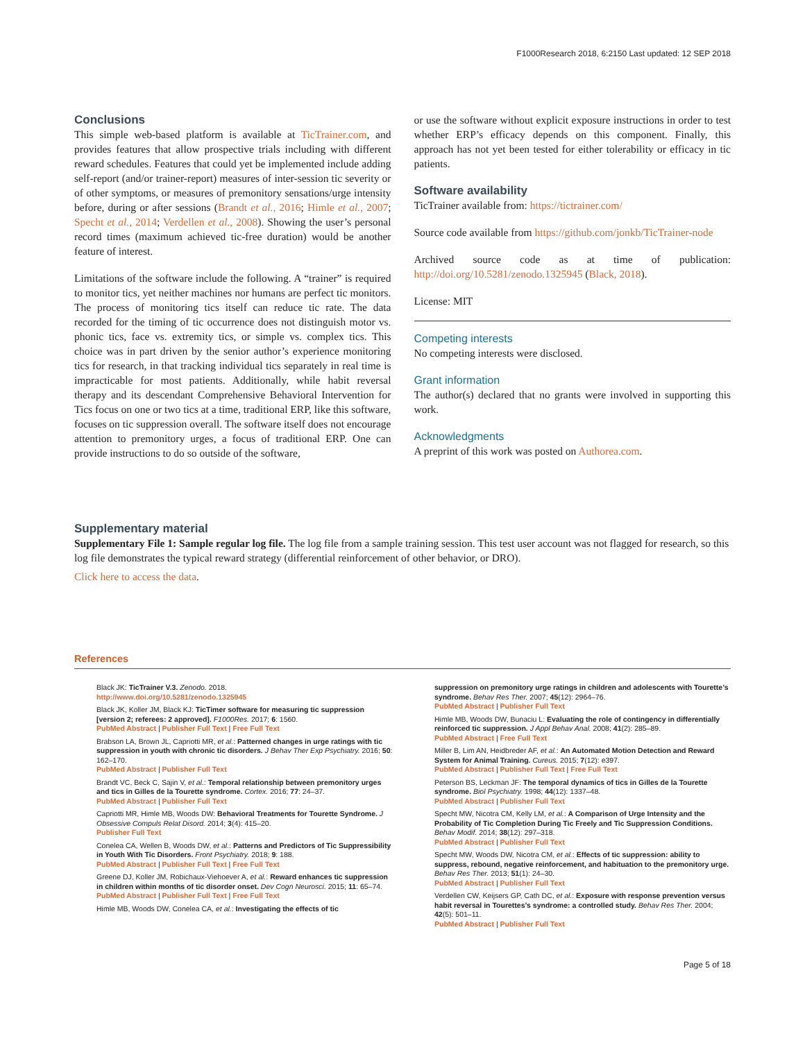F1000Research 2018, 6:2150 Last updated: 12 SEP 2018
Conclusions
This simple web-based platform is available at TicTrainer.com, and provides features that allow prospective trials including with different reward schedules. Features that could yet be implemented include adding self-report (and/or trainer-report) measures of inter-session tic severity or of other symptoms, or measures of premonitory sensations/urge intensity before, during or after sessions (Brandt et al., 2016; Himle et al., 2007; Specht et al., 2014; Verdellen et al., 2008). Showing the user’s personal record times (maximum achieved tic-free duration) would be another feature of interest.
Limitations of the software include the following. A “trainer” is required to monitor tics, yet neither machines nor humans are perfect tic monitors. The process of monitoring tics itself can reduce tic rate. The data recorded for the timing of tic occurrence does not distinguish motor vs. phonic tics, face vs. extremity tics, or simple vs. complex tics. This choice was in part driven by the senior author’s experience monitoring tics for research, in that tracking individual tics separately in real time is impracticable for most patients. Additionally, while habit reversal therapy and its descendant Comprehensive Behavioral Intervention for Tics focus on one or two tics at a time, traditional ERP, like this software, focuses on tic suppression overall. The software itself does not encourage attention to premonitory urges, a focus of traditional ERP. One can provide instructions to do so outside of the software,
or use the software without explicit exposure instructions in order to test whether ERP’s efficacy depends on this component. Finally, this approach has not yet been tested for either tolerability or efficacy in tic patients.
Software availability
TicTrainer available from: https://tictrainer.com/
Source code available from https://github.com/jonkb/TicTrainer-node
Archived source code as at time of publication: http://doi.org/10.5281/zenodo.1325945 (Black, 2018).
License: MIT
Competing interests
No competing interests were disclosed.
Grant information
The author(s) declared that no grants were involved in supporting this work.
Acknowledgments
A preprint of this work was posted on Authorea.com.
Supplementary material
Supplementary File 1: Sample regular log file. The log file from a sample training session. This test user account was not flagged for research, so this log file demonstrates the typical reward strategy (differential reinforcement of other behavior, or DRO).
Click here to access the data.
References
Black JK: TicTrainer V.3. Zenodo. 2018.
http://www.doi.org/10.5281/zenodo.1325945
Black JK, Koller JM, Black KJ: TicTimer software for measuring tic suppression [version 2; referees: 2 approved]. F1000Res. 2017; 6: 1560.
PubMed Abstract | Publisher Full Text | Free Full Text
Brabson LA, Brown JL, Capriotti MR, et al.: Patterned changes in urge ratings with tic suppression in youth with chronic tic disorders. J Behav Ther Exp Psychiatry. 2016; 50: 162–170.
PubMed Abstract | Publisher Full Text
Brandt VC, Beck C, Sajin V, et al.: Temporal relationship between premonitory urges and tics in Gilles de la Tourette syndrome. Cortex. 2016; 77: 24–37.
PubMed Abstract | Publisher Full Text
Capriotti MR, Himle MB, Woods DW: Behavioral Treatments for Tourette Syndrome. J Obsessive Compuls Relat Disord. 2014; 3(4): 415–20.
Publisher Full Text
Conelea CA, Wellen B, Woods DW, et al.: Patterns and Predictors of Tic Suppressibility in Youth With Tic Disorders. Front Psychiatry. 2018; 9: 188.
PubMed Abstract | Publisher Full Text | Free Full Text
Greene DJ, Koller JM, Robichaux-Viehoever A, et al.: Reward enhances tic suppression in children within months of tic disorder onset. Dev Cogn Neurosci. 2015; 11: 65–74.
PubMed Abstract | Publisher Full Text | Free Full Text
Himle MB, Woods DW, Conelea CA, et al.: Investigating the effects of tic
suppression on premonitory urge ratings in children and adolescents with Tourette’s syndrome. Behav Res Ther. 2007; 45(12): 2964–76.
PubMed Abstract | Publisher Full Text
Himle MB, Woods DW, Bunaciu L: Evaluating the role of contingency in differentially reinforced tic suppression. J Appl Behav Anal. 2008; 41(2): 285–89.
PubMed Abstract | Free Full Text
Miller B, Lim AN, Heidbreder AF, et al.: An Automated Motion Detection and Reward System for Animal Training. Cureus. 2015; 7(12): e397.
PubMed Abstract | Publisher Full Text | Free Full Text
Peterson BS, Leckman JF: The temporal dynamics of tics in Gilles de la Tourette syndrome. Biol Psychiatry. 1998; 44(12): 1337–48.
PubMed Abstract | Publisher Full Text
Specht MW, Nicotra CM, Kelly LM, et al.: A Comparison of Urge Intensity and the Probability of Tic Completion During Tic Freely and Tic Suppression Conditions. Behav Modif. 2014; 38(12): 297–318.
PubMed Abstract | Publisher Full Text
Specht MW, Woods DW, Nicotra CM, et al.: Effects of tic suppression: ability to suppress, rebound, negative reinforcement, and habituation to the premonitory urge. Behav Res Ther. 2013; 51(1): 24–30.
PubMed Abstract | Publisher Full Text
Verdellen CW, Keijsers GP, Cath DC, et al.: Exposure with response prevention versus habit reversal in Tourettes’s syndrome: a controlled study. Behav Res Ther. 2004; 42(5): 501–11.
PubMed Abstract | Publisher Full Text
Page 5 of 18